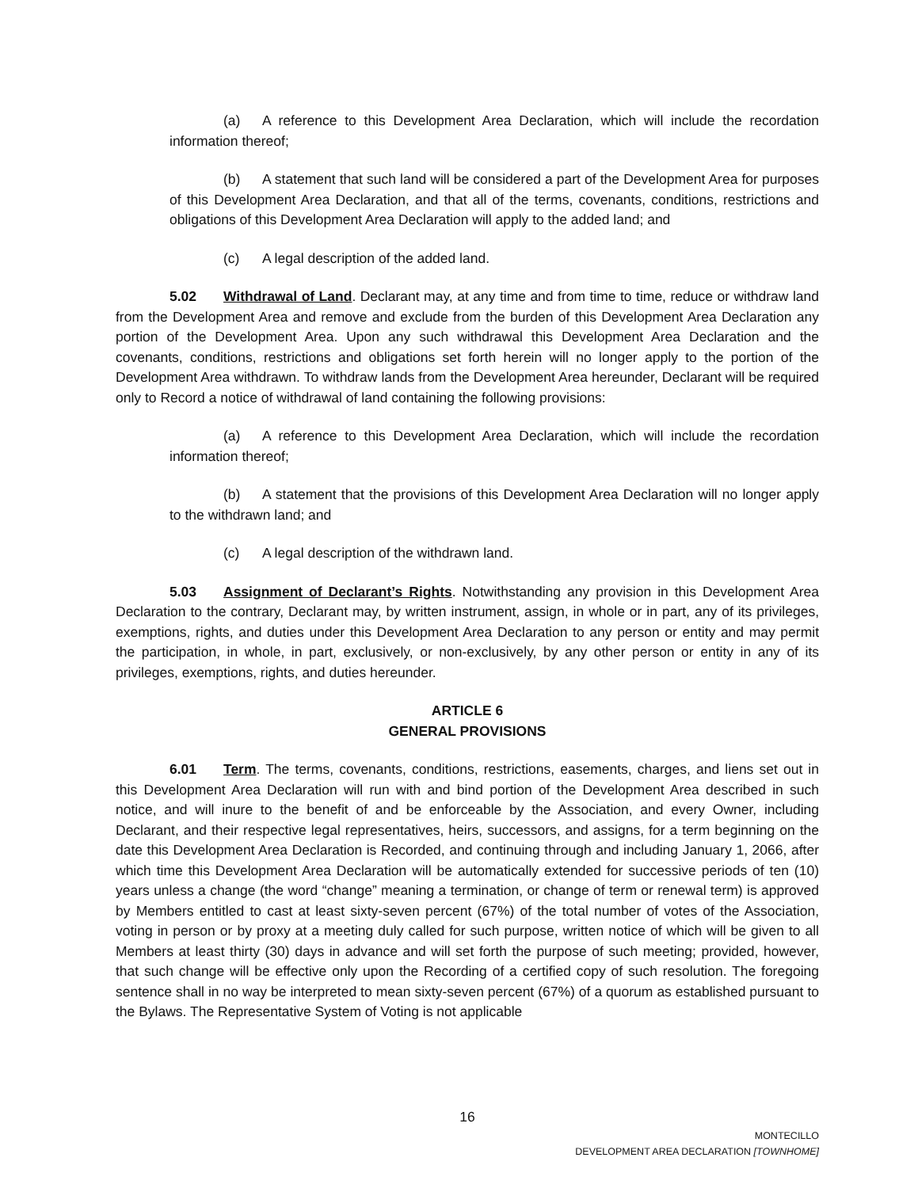(a) A reference to this Development Area Declaration, which will include the recordation information thereof;
(b) A statement that such land will be considered a part of the Development Area for purposes of this Development Area Declaration, and that all of the terms, covenants, conditions, restrictions and obligations of this Development Area Declaration will apply to the added land; and
(c) A legal description of the added land.
5.02 Withdrawal of Land. Declarant may, at any time and from time to time, reduce or withdraw land from the Development Area and remove and exclude from the burden of this Development Area Declaration any portion of the Development Area. Upon any such withdrawal this Development Area Declaration and the covenants, conditions, restrictions and obligations set forth herein will no longer apply to the portion of the Development Area withdrawn. To withdraw lands from the Development Area hereunder, Declarant will be required only to Record a notice of withdrawal of land containing the following provisions:
(a) A reference to this Development Area Declaration, which will include the recordation information thereof;
(b) A statement that the provisions of this Development Area Declaration will no longer apply to the withdrawn land; and
(c) A legal description of the withdrawn land.
5.03 Assignment of Declarant’s Rights. Notwithstanding any provision in this Development Area Declaration to the contrary, Declarant may, by written instrument, assign, in whole or in part, any of its privileges, exemptions, rights, and duties under this Development Area Declaration to any person or entity and may permit the participation, in whole, in part, exclusively, or non-exclusively, by any other person or entity in any of its privileges, exemptions, rights, and duties hereunder.
ARTICLE 6
GENERAL PROVISIONS
6.01 Term. The terms, covenants, conditions, restrictions, easements, charges, and liens set out in this Development Area Declaration will run with and bind portion of the Development Area described in such notice, and will inure to the benefit of and be enforceable by the Association, and every Owner, including Declarant, and their respective legal representatives, heirs, successors, and assigns, for a term beginning on the date this Development Area Declaration is Recorded, and continuing through and including January 1, 2066, after which time this Development Area Declaration will be automatically extended for successive periods of ten (10) years unless a change (the word “change” meaning a termination, or change of term or renewal term) is approved by Members entitled to cast at least sixty-seven percent (67%) of the total number of votes of the Association, voting in person or by proxy at a meeting duly called for such purpose, written notice of which will be given to all Members at least thirty (30) days in advance and will set forth the purpose of such meeting; provided, however, that such change will be effective only upon the Recording of a certified copy of such resolution. The foregoing sentence shall in no way be interpreted to mean sixty-seven percent (67%) of a quorum as established pursuant to the Bylaws. The Representative System of Voting is not applicable
16
MONTECILLO
DEVELOPMENT AREA DECLARATION [TOWNHOME]